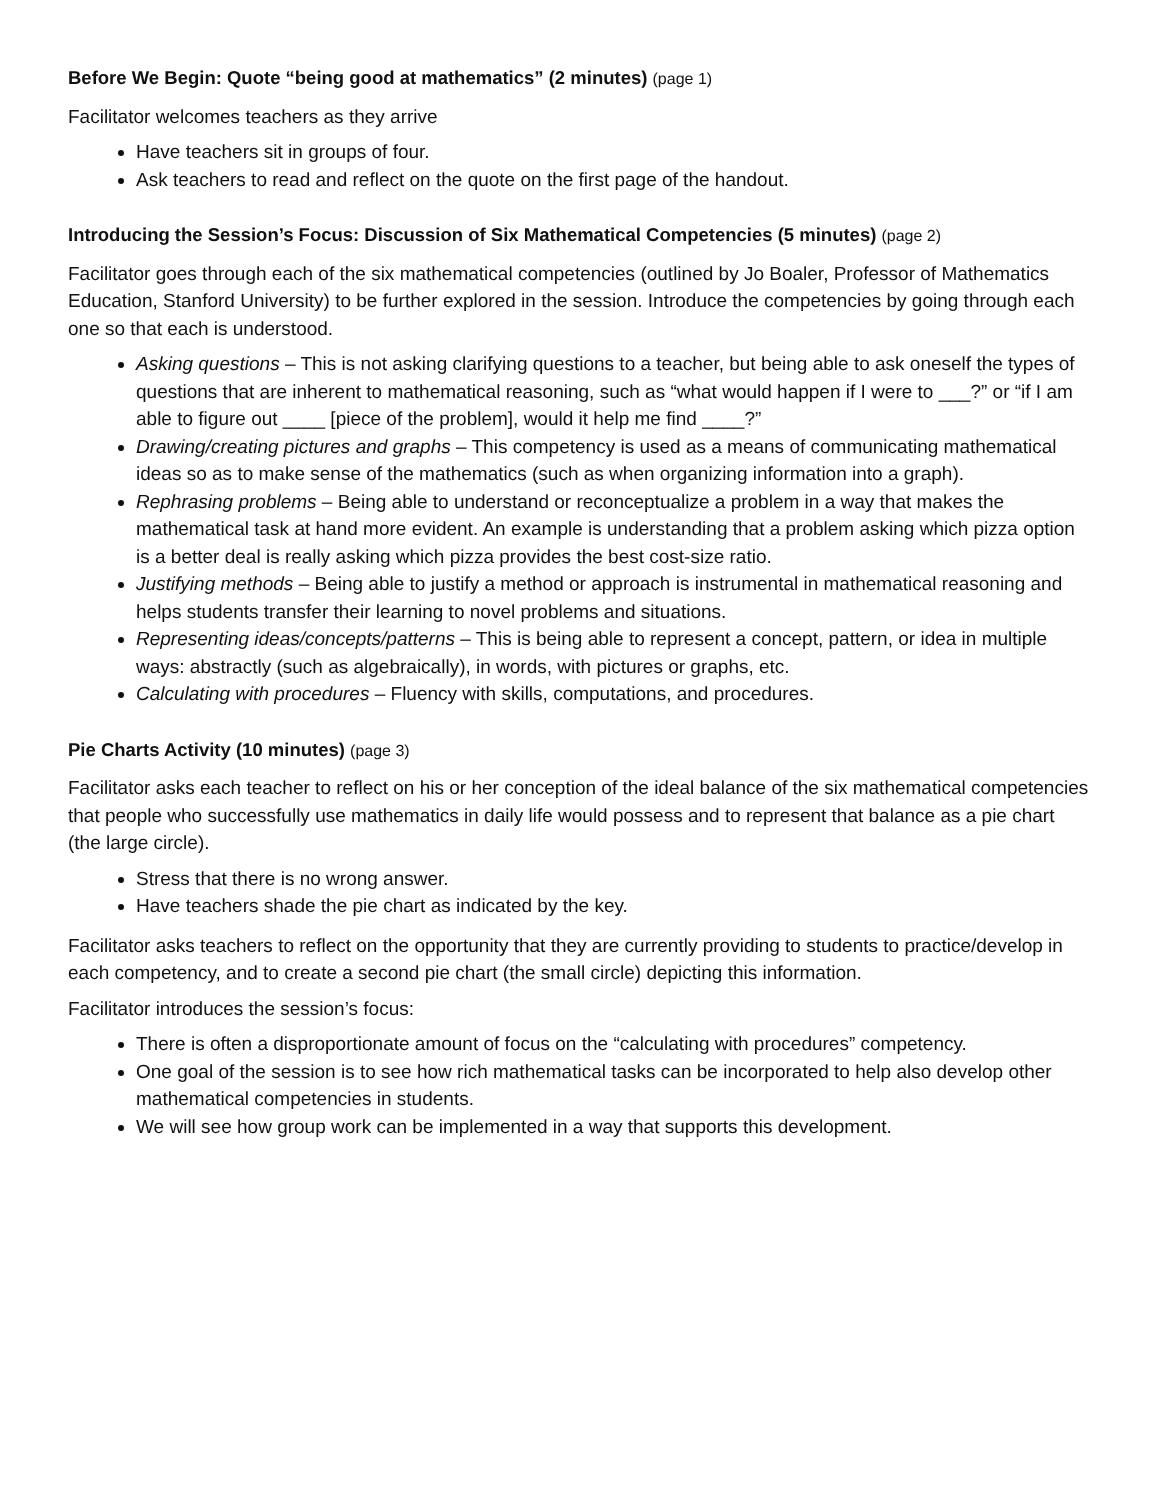Before We Begin: Quote “being good at mathematics” (2 minutes) (page 1)
Facilitator welcomes teachers as they arrive
Have teachers sit in groups of four.
Ask teachers to read and reflect on the quote on the first page of the handout.
Introducing the Session’s Focus: Discussion of Six Mathematical Competencies (5 minutes) (page 2)
Facilitator goes through each of the six mathematical competencies (outlined by Jo Boaler, Professor of Mathematics Education, Stanford University) to be further explored in the session. Introduce the competencies by going through each one so that each is understood.
Asking questions – This is not asking clarifying questions to a teacher, but being able to ask oneself the types of questions that are inherent to mathematical reasoning, such as “what would happen if I were to ___?” or “if I am able to figure out ____ [piece of the problem], would it help me find ____?”
Drawing/creating pictures and graphs – This competency is used as a means of communicating mathematical ideas so as to make sense of the mathematics (such as when organizing information into a graph).
Rephrasing problems – Being able to understand or reconceptualize a problem in a way that makes the mathematical task at hand more evident. An example is understanding that a problem asking which pizza option is a better deal is really asking which pizza provides the best cost-size ratio.
Justifying methods – Being able to justify a method or approach is instrumental in mathematical reasoning and helps students transfer their learning to novel problems and situations.
Representing ideas/concepts/patterns – This is being able to represent a concept, pattern, or idea in multiple ways: abstractly (such as algebraically), in words, with pictures or graphs, etc.
Calculating with procedures – Fluency with skills, computations, and procedures.
Pie Charts Activity (10 minutes) (page 3)
Facilitator asks each teacher to reflect on his or her conception of the ideal balance of the six mathematical competencies that people who successfully use mathematics in daily life would possess and to represent that balance as a pie chart (the large circle).
Stress that there is no wrong answer.
Have teachers shade the pie chart as indicated by the key.
Facilitator asks teachers to reflect on the opportunity that they are currently providing to students to practice/develop in each competency, and to create a second pie chart (the small circle) depicting this information.
Facilitator introduces the session’s focus:
There is often a disproportionate amount of focus on the “calculating with procedures” competency.
One goal of the session is to see how rich mathematical tasks can be incorporated to help also develop other mathematical competencies in students.
We will see how group work can be implemented in a way that supports this development.